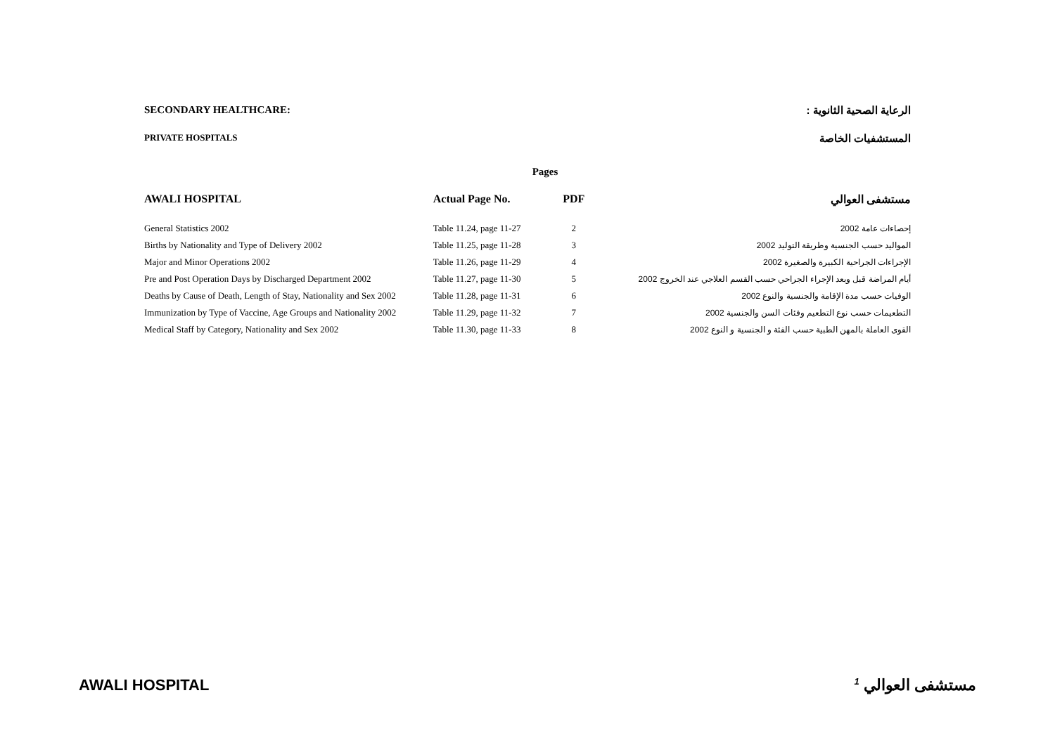SECONDARY HEALTHCARE: الرعاية الصحية الثانوية :
PRIVATE HOSPITALS المستشفيات الخاصة
Pages
| AWALI HOSPITAL | Actual Page No. | PDF | مستشفى العوالي |
| --- | --- | --- | --- |
| General Statistics 2002 | Table 11.24, page 11-27 | 2 | إحصاءات عامة 2002 |
| Births by Nationality and Type of Delivery 2002 | Table 11.25, page 11-28 | 3 | المواليد حسب الجنسية وطريقة التوليد 2002 |
| Major and Minor Operations 2002 | Table 11.26, page 11-29 | 4 | الإجراءات الجراحية الكبيرة والصغيرة 2002 |
| Pre and Post Operation Days by Discharged Department 2002 | Table 11.27, page 11-30 | 5 | أيام المراضة قبل وبعد الإجراء الجراحي حسب القسم العلاجي عند الخروج 2002 |
| Deaths by Cause of Death, Length of Stay, Nationality and Sex 2002 | Table 11.28, page 11-31 | 6 | الوفيات حسب مدة الإقامة والجنسية والنوع 2002 |
| Immunization by Type of Vaccine, Age Groups and Nationality 2002 | Table 11.29, page 11-32 | 7 | التطعيمات حسب نوع التطعيم وفئات السن والجنسية 2002 |
| Medical Staff by Category, Nationality and Sex 2002 | Table 11.30, page 11-33 | 8 | القوى العاملة بالمهن الطبية حسب الفئة و الجنسية و النوع 2002 |
AWALI HOSPITAL <sup>1</sup> مستشفى العوالي